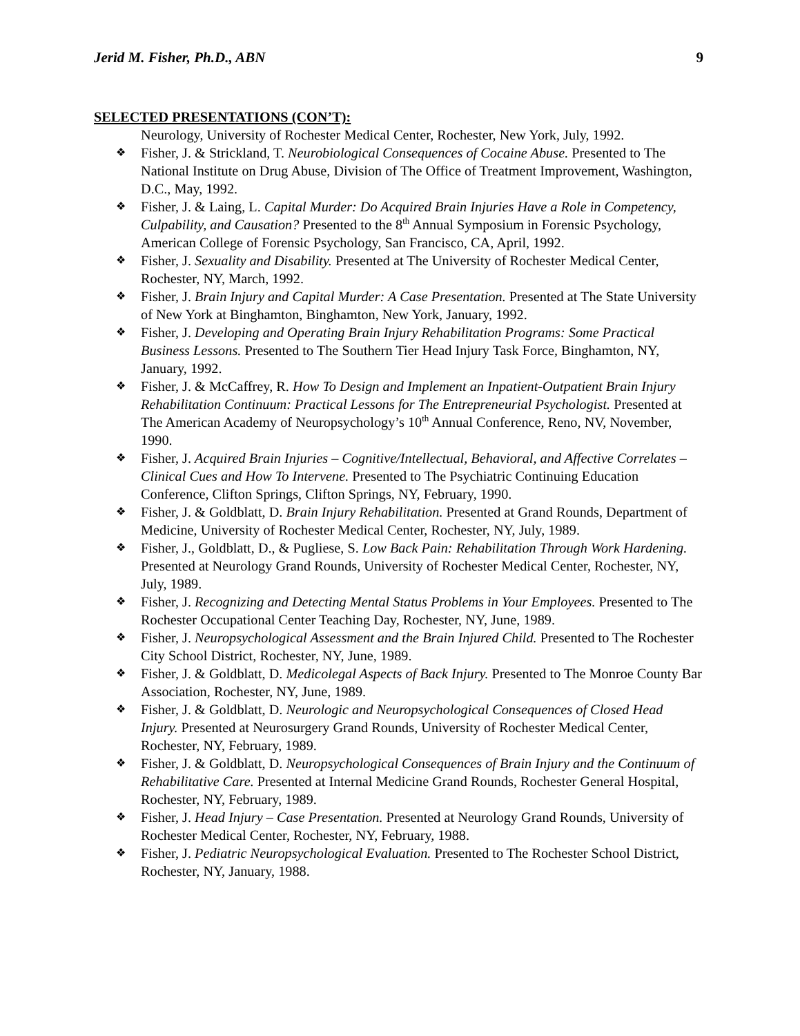Jerid M. Fisher, Ph.D., ABN 9
SELECTED PRESENTATIONS (CON’T):
Neurology, University of Rochester Medical Center, Rochester, New York, July, 1992.
❖ Fisher, J. & Strickland, T. Neurobiological Consequences of Cocaine Abuse. Presented to The National Institute on Drug Abuse, Division of The Office of Treatment Improvement, Washington, D.C., May, 1992.
❖ Fisher, J. & Laing, L. Capital Murder: Do Acquired Brain Injuries Have a Role in Competency, Culpability, and Causation? Presented to the 8<sup>th</sup> Annual Symposium in Forensic Psychology, American College of Forensic Psychology, San Francisco, CA, April, 1992.
❖ Fisher, J. Sexuality and Disability. Presented at The University of Rochester Medical Center, Rochester, NY, March, 1992.
❖ Fisher, J. Brain Injury and Capital Murder: A Case Presentation. Presented at The State University of New York at Binghamton, Binghamton, New York, January, 1992.
❖ Fisher, J. Developing and Operating Brain Injury Rehabilitation Programs: Some Practical Business Lessons. Presented to The Southern Tier Head Injury Task Force, Binghamton, NY, January, 1992.
❖ Fisher, J. & McCaffrey, R. How To Design and Implement an Inpatient-Outpatient Brain Injury Rehabilitation Continuum: Practical Lessons for The Entrepreneurial Psychologist. Presented at The American Academy of Neuropsychology’s 10<sup>th</sup> Annual Conference, Reno, NV, November, 1990.
❖ Fisher, J. Acquired Brain Injuries – Cognitive/Intellectual, Behavioral, and Affective Correlates – Clinical Cues and How To Intervene. Presented to The Psychiatric Continuing Education Conference, Clifton Springs, Clifton Springs, NY, February, 1990.
❖ Fisher, J. & Goldblatt, D. Brain Injury Rehabilitation. Presented at Grand Rounds, Department of Medicine, University of Rochester Medical Center, Rochester, NY, July, 1989.
❖ Fisher, J., Goldblatt, D., & Pugliese, S. Low Back Pain: Rehabilitation Through Work Hardening. Presented at Neurology Grand Rounds, University of Rochester Medical Center, Rochester, NY, July, 1989.
❖ Fisher, J. Recognizing and Detecting Mental Status Problems in Your Employees. Presented to The Rochester Occupational Center Teaching Day, Rochester, NY, June, 1989.
❖ Fisher, J. Neuropsychological Assessment and the Brain Injured Child. Presented to The Rochester City School District, Rochester, NY, June, 1989.
❖ Fisher, J. & Goldblatt, D. Medicolegal Aspects of Back Injury. Presented to The Monroe County Bar Association, Rochester, NY, June, 1989.
❖ Fisher, J. & Goldblatt, D. Neurologic and Neuropsychological Consequences of Closed Head Injury. Presented at Neurosurgery Grand Rounds, University of Rochester Medical Center, Rochester, NY, February, 1989.
❖ Fisher, J. & Goldblatt, D. Neuropsychological Consequences of Brain Injury and the Continuum of Rehabilitative Care. Presented at Internal Medicine Grand Rounds, Rochester General Hospital, Rochester, NY, February, 1989.
❖ Fisher, J. Head Injury – Case Presentation. Presented at Neurology Grand Rounds, University of Rochester Medical Center, Rochester, NY, February, 1988.
❖ Fisher, J. Pediatric Neuropsychological Evaluation. Presented to The Rochester School District, Rochester, NY, January, 1988.